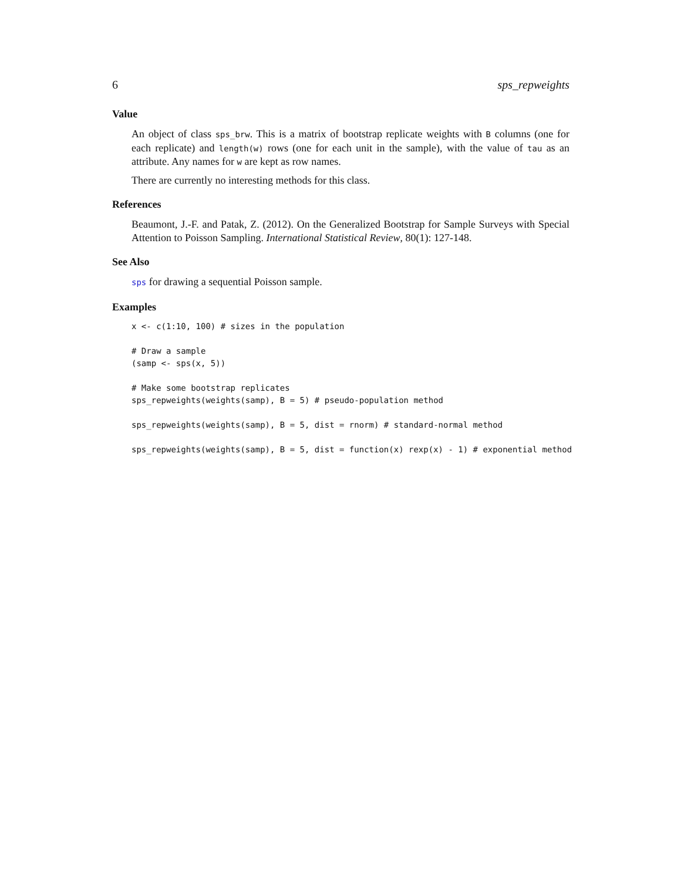6 sps_repweights
Value
An object of class sps_brw. This is a matrix of bootstrap replicate weights with B columns (one for each replicate) and length(w) rows (one for each unit in the sample), with the value of tau as an attribute. Any names for w are kept as row names.
There are currently no interesting methods for this class.
References
Beaumont, J.-F. and Patak, Z. (2012). On the Generalized Bootstrap for Sample Surveys with Special Attention to Poisson Sampling. International Statistical Review, 80(1): 127-148.
See Also
sps for drawing a sequential Poisson sample.
Examples
x <- c(1:10, 100) # sizes in the population

# Draw a sample
(samp <- sps(x, 5))

# Make some bootstrap replicates
sps_repweights(weights(samp), B = 5) # pseudo-population method

sps_repweights(weights(samp), B = 5, dist = rnorm) # standard-normal method

sps_repweights(weights(samp), B = 5, dist = function(x) rexp(x) - 1) # exponential method